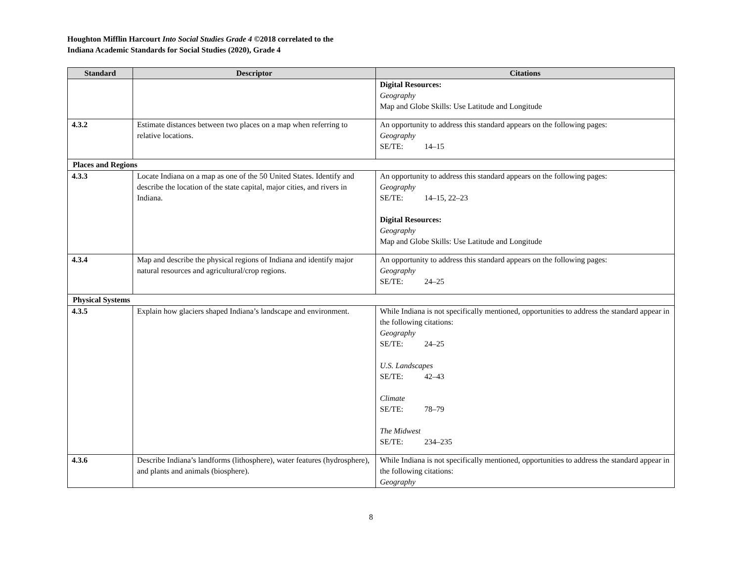Houghton Mifflin Harcourt Into Social Studies Grade 4 ©2018 correlated to the
Indiana Academic Standards for Social Studies (2020), Grade 4
| Standard | Descriptor | Citations |
| --- | --- | --- |
| | | Digital Resources: Geography Map and Globe Skills: Use Latitude and Longitude |
| 4.3.2 | Estimate distances between two places on a map when referring to relative locations. | An opportunity to address this standard appears on the following pages: Geography SE/TE: 14–15 |
| Places and Regions | | |
| 4.3.3 | Locate Indiana on a map as one of the 50 United States. Identify and describe the location of the state capital, major cities, and rivers in Indiana. | An opportunity to address this standard appears on the following pages: Geography SE/TE: 14–15, 22–23 Digital Resources: Geography Map and Globe Skills: Use Latitude and Longitude |
| 4.3.4 | Map and describe the physical regions of Indiana and identify major natural resources and agricultural/crop regions. | An opportunity to address this standard appears on the following pages: Geography SE/TE: 24–25 |
| Physical Systems | | |
| 4.3.5 | Explain how glaciers shaped Indiana’s landscape and environment. | While Indiana is not specifically mentioned, opportunities to address the standard appear in the following citations: Geography SE/TE: 24–25 U.S. Landscapes SE/TE: 42–43 Climate SE/TE: 78–79 The Midwest SE/TE: 234–235 |
| 4.3.6 | Describe Indiana’s landforms (lithosphere), water features (hydrosphere), and plants and animals (biosphere). | While Indiana is not specifically mentioned, opportunities to address the standard appear in the following citations: Geography |
8